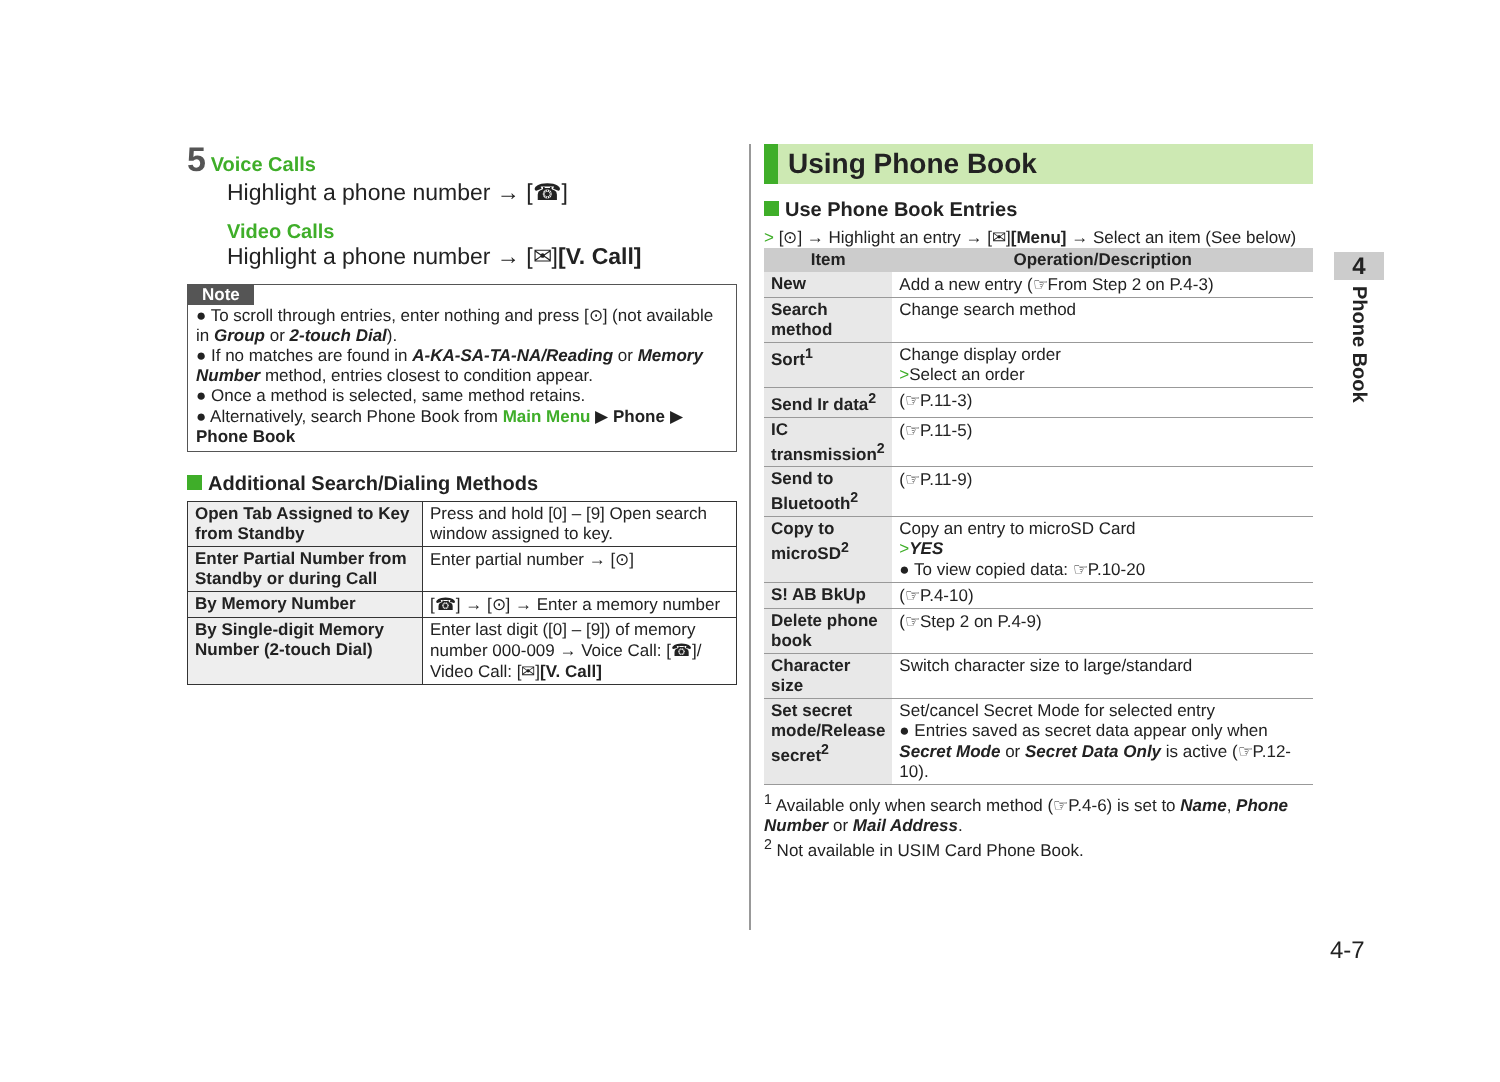5 Voice Calls
Highlight a phone number → [☎]
Video Calls
Highlight a phone number → [✉][V. Call]
Note
● To scroll through entries, enter nothing and press [⊙] (not available in Group or 2-touch Dial).
● If no matches are found in A-KA-SA-TA-NA/Reading or Memory Number method, entries closest to condition appear.
● Once a method is selected, same method retains.
● Alternatively, search Phone Book from Main Menu ▶ Phone ▶ Phone Book
Additional Search/Dialing Methods
| Open Tab Assigned to Key from Standby | Press and hold [0] – [9] Open search window assigned to key. |
| Enter Partial Number from Standby or during Call | Enter partial number → [⊙] |
| By Memory Number | [☎] → [⊙] → Enter a memory number |
| By Single-digit Memory Number (2-touch Dial) | Enter last digit ([0] – [9]) of memory number 000-009 → Voice Call: [☎]/ Video Call: [✉] [V. Call] |
Using Phone Book
Use Phone Book Entries
> [⊙] → Highlight an entry → [✉][Menu] → Select an item (See below)
| Item | Operation/Description |
| --- | --- |
| New | Add a new entry (☞From Step 2 on P.4-3) |
| Search method | Change search method |
| Sort<sup>1</sup> | Change display order > Select an order |
| Send Ir data<sup>2</sup> | (☞P.11-3) |
| IC transmission<sup>2</sup> | (☞P.11-5) |
| Send to Bluetooth<sup>2</sup> | (☞P.11-9) |
| Copy to microSD<sup>2</sup> | Copy an entry to microSD Card > YES ● To view copied data: ☞P.10-20 |
| S! AB BkUp | (☞P.4-10) |
| Delete phone book | (☞Step 2 on P.4-9) |
| Character size | Switch character size to large/standard |
| Set secret mode/Release secret<sup>2</sup> | Set/cancel Secret Mode for selected entry ● Entries saved as secret data appear only when Secret Mode or Secret Data Only is active (☞P.12-10). |
<sup>1</sup> Available only when search method (☞P.4-6) is set to Name, Phone Number or Mail Address.
<sup>2</sup> Not available in USIM Card Phone Book.
4
Phone Book
4-7